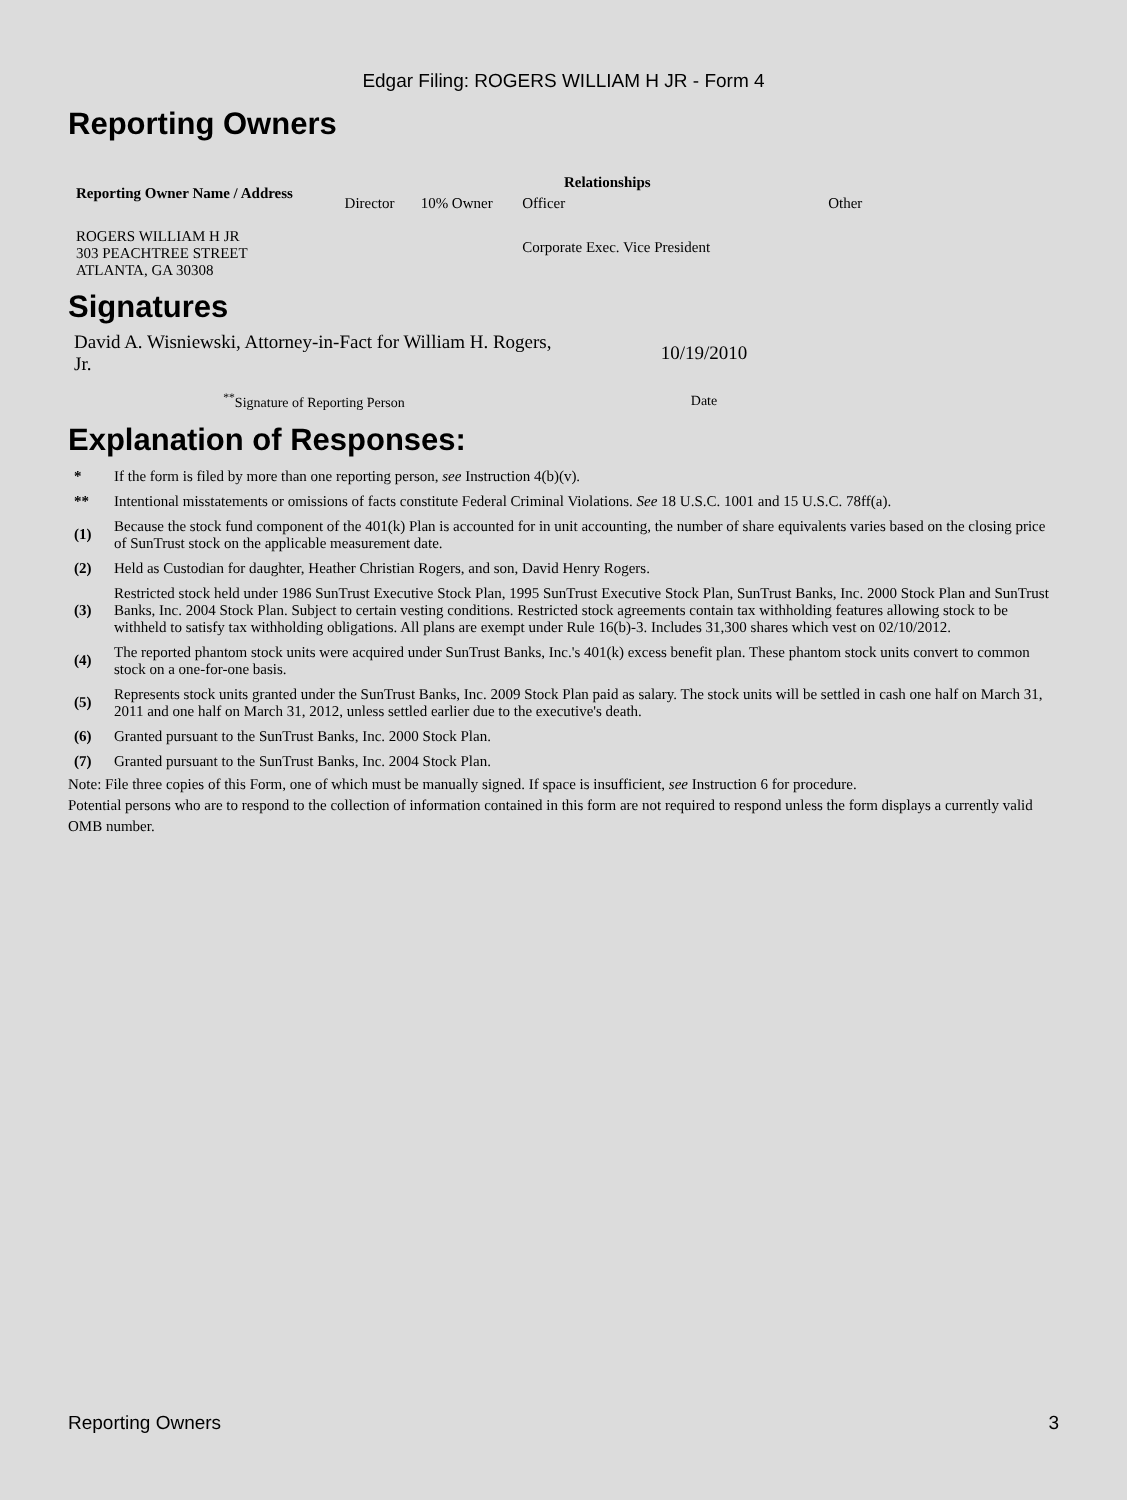Edgar Filing: ROGERS WILLIAM H JR - Form 4
Reporting Owners
| Reporting Owner Name / Address | Relationships | | | |
| --- | --- | --- | --- | --- |
| | Director | 10% Owner | Officer | Other |
| ROGERS WILLIAM H JR 303 PEACHTREE STREET ATLANTA, GA 30308 | | | Corporate Exec. Vice President | |
Signatures
| David A. Wisniewski, Attorney-in-Fact for William H. Rogers, Jr. | 10/19/2010 |
| <sup>**</sup> Signature of Reporting Person | Date |
Explanation of Responses:
| * | If the form is filed by more than one reporting person, see Instruction 4(b)(v). |
| ** | Intentional misstatements or omissions of facts constitute Federal Criminal Violations. See 18 U.S.C. 1001 and 15 U.S.C. 78ff(a). |
| (1) | Because the stock fund component of the 401(k) Plan is accounted for in unit accounting, the number of share equivalents varies based on the closing price of SunTrust stock on the applicable measurement date. |
| (2) | Held as Custodian for daughter, Heather Christian Rogers, and son, David Henry Rogers. |
| (3) | Restricted stock held under 1986 SunTrust Executive Stock Plan, 1995 SunTrust Executive Stock Plan, SunTrust Banks, Inc. 2000 Stock Plan and SunTrust Banks, Inc. 2004 Stock Plan. Subject to certain vesting conditions. Restricted stock agreements contain tax withholding features allowing stock to be withheld to satisfy tax withholding obligations. All plans are exempt under Rule 16(b)-3. Includes 31,300 shares which vest on 02/10/2012. |
| (4) | The reported phantom stock units were acquired under SunTrust Banks, Inc.'s 401(k) excess benefit plan. These phantom stock units convert to common stock on a one-for-one basis. |
| (5) | Represents stock units granted under the SunTrust Banks, Inc. 2009 Stock Plan paid as salary. The stock units will be settled in cash one half on March 31, 2011 and one half on March 31, 2012, unless settled earlier due to the executive's death. |
| (6) | Granted pursuant to the SunTrust Banks, Inc. 2000 Stock Plan. |
| (7) | Granted pursuant to the SunTrust Banks, Inc. 2004 Stock Plan. |
Note: File three copies of this Form, one of which must be manually signed. If space is insufficient, see Instruction 6 for procedure.
Potential persons who are to respond to the collection of information contained in this form are not required to respond unless the form displays a currently valid OMB number.
Reporting Owners 3